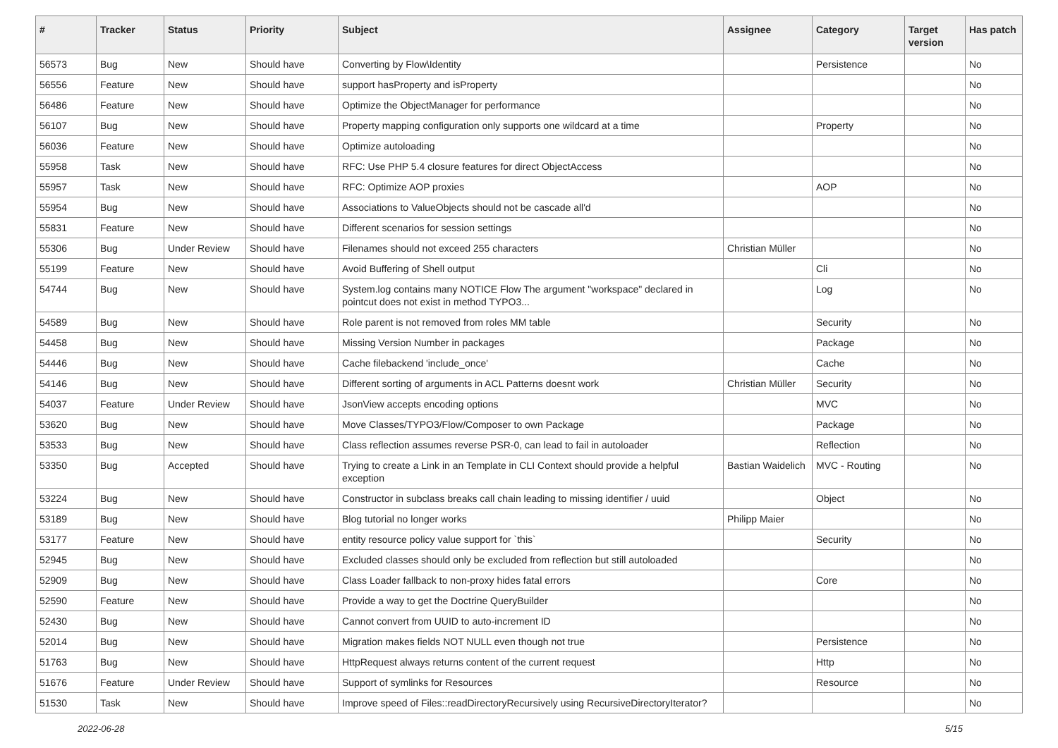| # | Tracker | Status | Priority | Subject | Assignee | Category | Target version | Has patch |
| --- | --- | --- | --- | --- | --- | --- | --- | --- |
| 56573 | Bug | New | Should have | Converting by Flow\Identity | | Persistence | | No |
| 56556 | Feature | New | Should have | support hasProperty and isProperty | | | | No |
| 56486 | Feature | New | Should have | Optimize the ObjectManager for performance | | | | No |
| 56107 | Bug | New | Should have | Property mapping configuration only supports one wildcard at a time | | Property | | No |
| 56036 | Feature | New | Should have | Optimize autoloading | | | | No |
| 55958 | Task | New | Should have | RFC: Use PHP 5.4 closure features for direct ObjectAccess | | | | No |
| 55957 | Task | New | Should have | RFC: Optimize AOP proxies | | AOP | | No |
| 55954 | Bug | New | Should have | Associations to ValueObjects should not be cascade all'd | | | | No |
| 55831 | Feature | New | Should have | Different scenarios for session settings | | | | No |
| 55306 | Bug | Under Review | Should have | Filenames should not exceed 255 characters | Christian Müller | | | No |
| 55199 | Feature | New | Should have | Avoid Buffering of Shell output | | Cli | | No |
| 54744 | Bug | New | Should have | System.log contains many NOTICE Flow The argument "workspace" declared in pointcut does not exist in method TYPO3... | | Log | | No |
| 54589 | Bug | New | Should have | Role parent is not removed from roles MM table | | Security | | No |
| 54458 | Bug | New | Should have | Missing Version Number in packages | | Package | | No |
| 54446 | Bug | New | Should have | Cache filebackend 'include_once' | | Cache | | No |
| 54146 | Bug | New | Should have | Different sorting of arguments in ACL Patterns doesnt work | Christian Müller | Security | | No |
| 54037 | Feature | Under Review | Should have | JsonView accepts encoding options | | MVC | | No |
| 53620 | Bug | New | Should have | Move Classes/TYPO3/Flow/Composer to own Package | | Package | | No |
| 53533 | Bug | New | Should have | Class reflection assumes reverse PSR-0, can lead to fail in autoloader | | Reflection | | No |
| 53350 | Bug | Accepted | Should have | Trying to create a Link in an Template in CLI Context should provide a helpful exception | Bastian Waidelich | MVC - Routing | | No |
| 53224 | Bug | New | Should have | Constructor in subclass breaks call chain leading to missing identifier / uuid | | Object | | No |
| 53189 | Bug | New | Should have | Blog tutorial no longer works | Philipp Maier | | | No |
| 53177 | Feature | New | Should have | entity resource policy value support for `this` | | Security | | No |
| 52945 | Bug | New | Should have | Excluded classes should only be excluded from reflection but still autoloaded | | | | No |
| 52909 | Bug | New | Should have | Class Loader fallback to non-proxy hides fatal errors | | Core | | No |
| 52590 | Feature | New | Should have | Provide a way to get the Doctrine QueryBuilder | | | | No |
| 52430 | Bug | New | Should have | Cannot convert from UUID to auto-increment ID | | | | No |
| 52014 | Bug | New | Should have | Migration makes fields NOT NULL even though not true | | Persistence | | No |
| 51763 | Bug | New | Should have | HttpRequest always returns content of the current request | | Http | | No |
| 51676 | Feature | Under Review | Should have | Support of symlinks for Resources | | Resource | | No |
| 51530 | Task | New | Should have | Improve speed of Files::readDirectoryRecursively using RecursiveDirectoryIterator? | | | | No |
2022-06-28 5/15